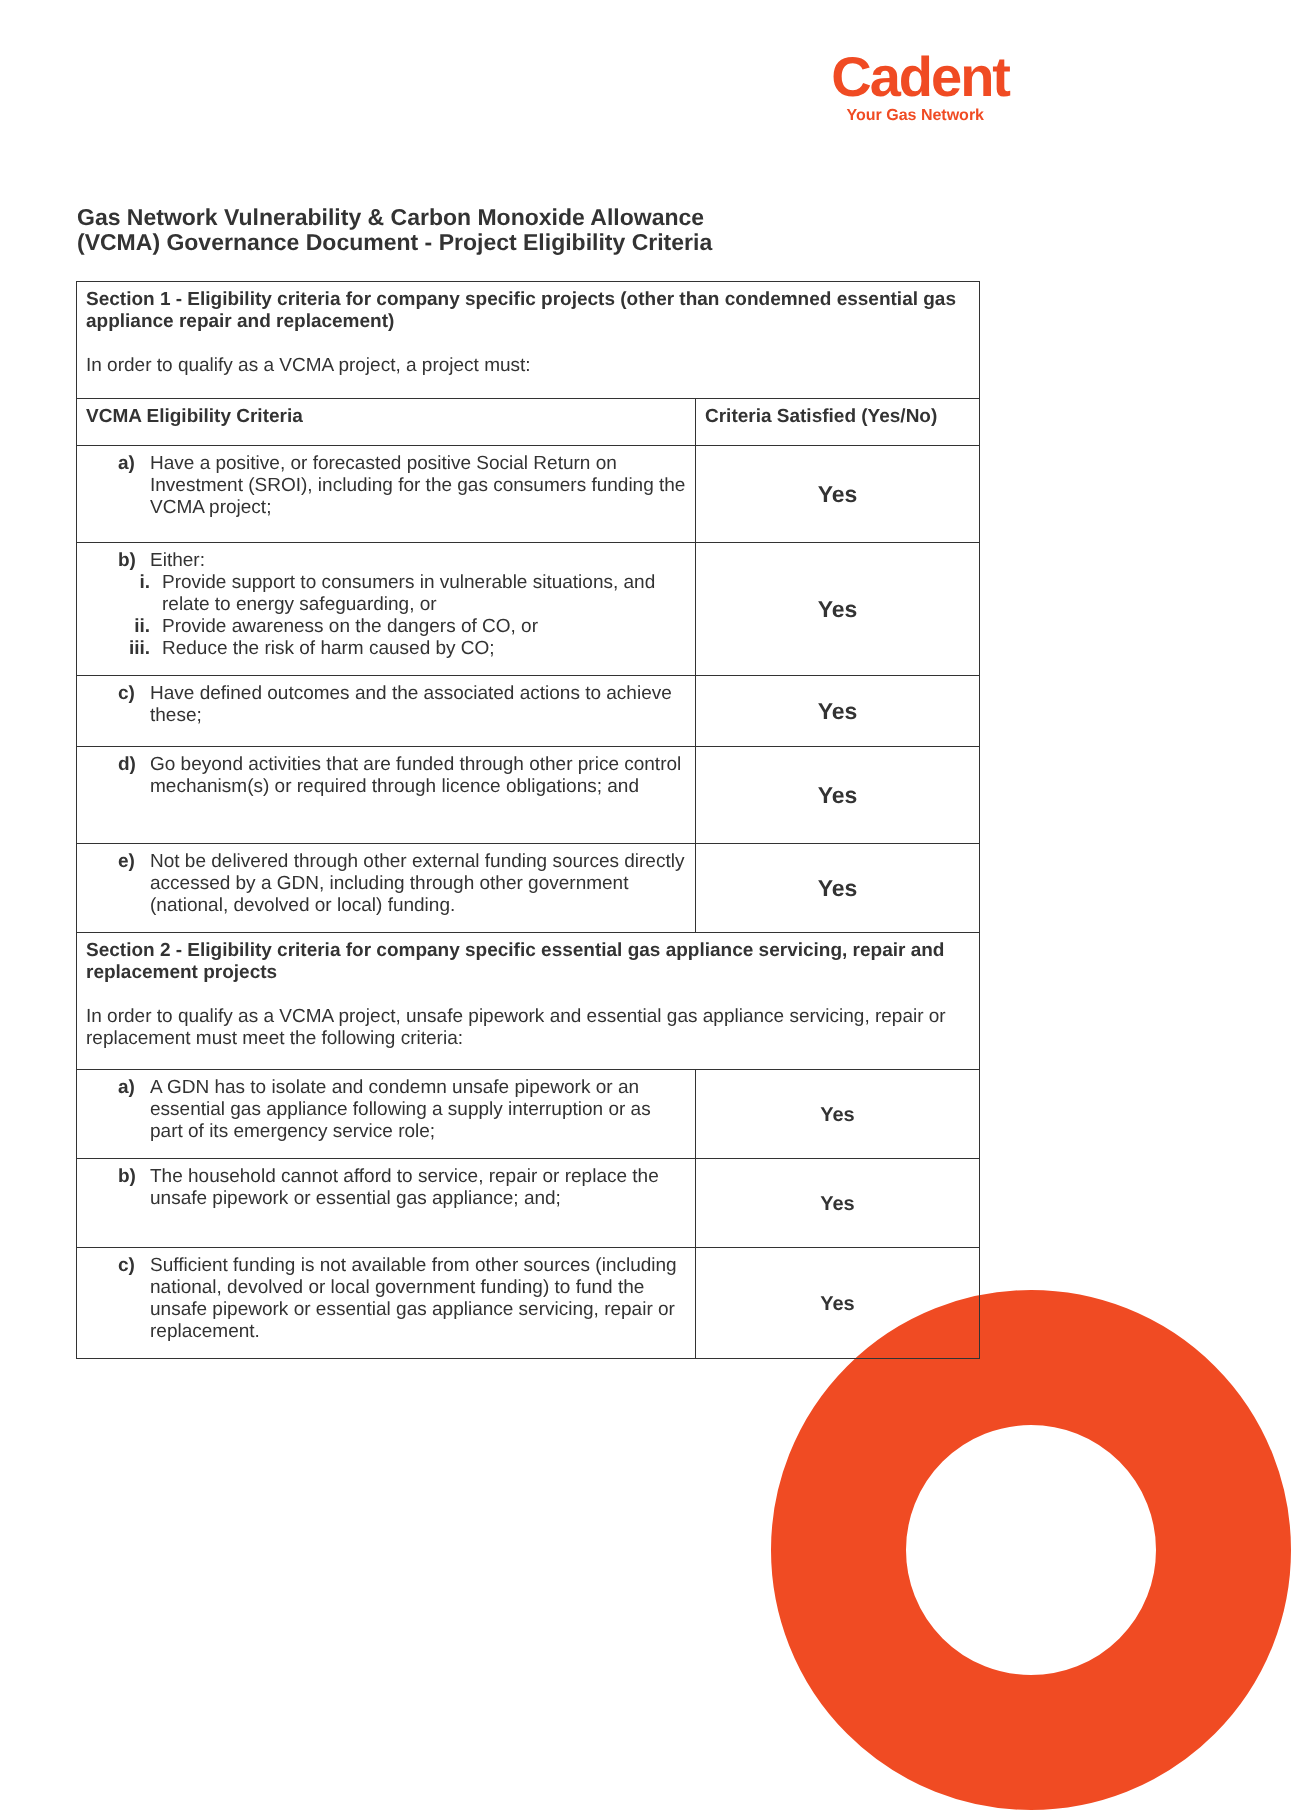Cadent
Your Gas Network
Gas Network Vulnerability & Carbon Monoxide Allowance
(VCMA) Governance Document - Project Eligibility Criteria
| Section 1 - Eligibility criteria for company specific projects (other than condemned essential gas appliance repair and replacement) In order to qualify as a VCMA project, a project must: | |
| VCMA Eligibility Criteria | Criteria Satisfied (Yes/No) |
| a) Have a positive, or forecasted positive Social Return on Investment (SROI), including for the gas consumers funding the VCMA project; | Yes |
| b) Either: i. Provide support to consumers in vulnerable situations, and relate to energy safeguarding, or ii. Provide awareness on the dangers of CO, or iii. Reduce the risk of harm caused by CO; | Yes |
| c) Have defined outcomes and the associated actions to achieve these; | Yes |
| d) Go beyond activities that are funded through other price control mechanism(s) or required through licence obligations; and | Yes |
| e) Not be delivered through other external funding sources directly accessed by a GDN, including through other government (national, devolved or local) funding. | Yes |
| Section 2 - Eligibility criteria for company specific essential gas appliance servicing, repair and replacement projects In order to qualify as a VCMA project, unsafe pipework and essential gas appliance servicing, repair or replacement must meet the following criteria: | |
| a) A GDN has to isolate and condemn unsafe pipework or an essential gas appliance following a supply interruption or as part of its emergency service role; | Yes |
| b) The household cannot afford to service, repair or replace the unsafe pipework or essential gas appliance; and; | Yes |
| c) Sufficient funding is not available from other sources (including national, devolved or local government funding) to fund the unsafe pipework or essential gas appliance servicing, repair or replacement. | Yes |